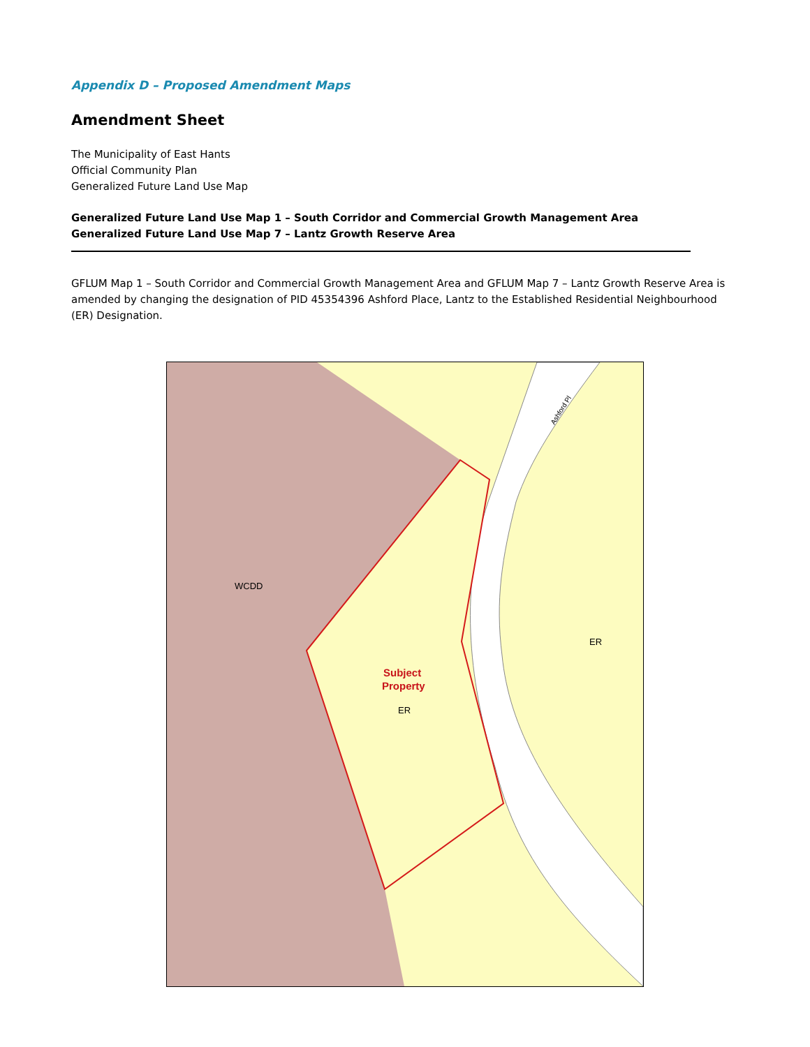Appendix D – Proposed Amendment Maps
Amendment Sheet
The Municipality of East Hants
Official Community Plan
Generalized Future Land Use Map
Generalized Future Land Use Map 1 – South Corridor and Commercial Growth Management Area
Generalized Future Land Use Map 7 – Lantz Growth Reserve Area
GFLUM Map 1 – South Corridor and Commercial Growth Management Area and GFLUM Map 7 – Lantz Growth Reserve Area is amended by changing the designation of PID 45354396 Ashford Place, Lantz to the Established Residential Neighbourhood (ER) Designation.
WCDD
ER
Subject
Property
ER
Ashford Pl